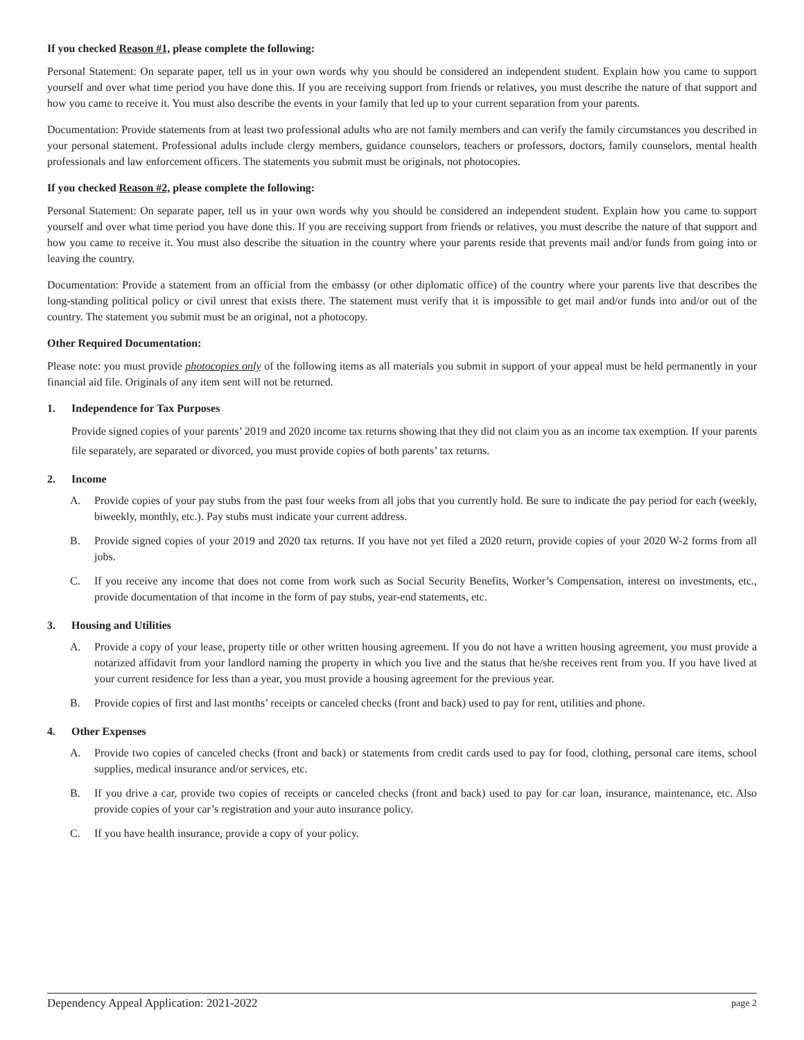If you checked Reason #1, please complete the following:
Personal Statement: On separate paper, tell us in your own words why you should be considered an independent student. Explain how you came to support yourself and over what time period you have done this. If you are receiving support from friends or relatives, you must describe the nature of that support and how you came to receive it. You must also describe the events in your family that led up to your current separation from your parents.
Documentation: Provide statements from at least two professional adults who are not family members and can verify the family circumstances you described in your personal statement. Professional adults include clergy members, guidance counselors, teachers or professors, doctors, family counselors, mental health professionals and law enforcement officers. The statements you submit must be originals, not photocopies.
If you checked Reason #2, please complete the following:
Personal Statement: On separate paper, tell us in your own words why you should be considered an independent student. Explain how you came to support yourself and over what time period you have done this. If you are receiving support from friends or relatives, you must describe the nature of that support and how you came to receive it. You must also describe the situation in the country where your parents reside that prevents mail and/or funds from going into or leaving the country.
Documentation: Provide a statement from an official from the embassy (or other diplomatic office) of the country where your parents live that describes the long-standing political policy or civil unrest that exists there. The statement must verify that it is impossible to get mail and/or funds into and/or out of the country. The statement you submit must be an original, not a photocopy.
Other Required Documentation:
Please note: you must provide photocopies only of the following items as all materials you submit in support of your appeal must be held permanently in your financial aid file. Originals of any item sent will not be returned.
1. Independence for Tax Purposes
Provide signed copies of your parents’ 2019 and 2020 income tax returns showing that they did not claim you as an income tax exemption. If your parents file separately, are separated or divorced, you must provide copies of both parents’ tax returns.
2. Income
A. Provide copies of your pay stubs from the past four weeks from all jobs that you currently hold. Be sure to indicate the pay period for each (weekly, biweekly, monthly, etc.). Pay stubs must indicate your current address.
B. Provide signed copies of your 2019 and 2020 tax returns. If you have not yet filed a 2020 return, provide copies of your 2020 W-2 forms from all jobs.
C. If you receive any income that does not come from work such as Social Security Benefits, Worker’s Compensation, interest on investments, etc., provide documentation of that income in the form of pay stubs, year-end statements, etc.
3. Housing and Utilities
A. Provide a copy of your lease, property title or other written housing agreement. If you do not have a written housing agreement, you must provide a notarized affidavit from your landlord naming the property in which you live and the status that he/she receives rent from you. If you have lived at your current residence for less than a year, you must provide a housing agreement for the previous year.
B. Provide copies of first and last months’ receipts or canceled checks (front and back) used to pay for rent, utilities and phone.
4. Other Expenses
A. Provide two copies of canceled checks (front and back) or statements from credit cards used to pay for food, clothing, personal care items, school supplies, medical insurance and/or services, etc.
B. If you drive a car, provide two copies of receipts or canceled checks (front and back) used to pay for car loan, insurance, maintenance, etc. Also provide copies of your car’s registration and your auto insurance policy.
C. If you have health insurance, provide a copy of your policy.
Dependency Appeal Application: 2021-2022 page 2